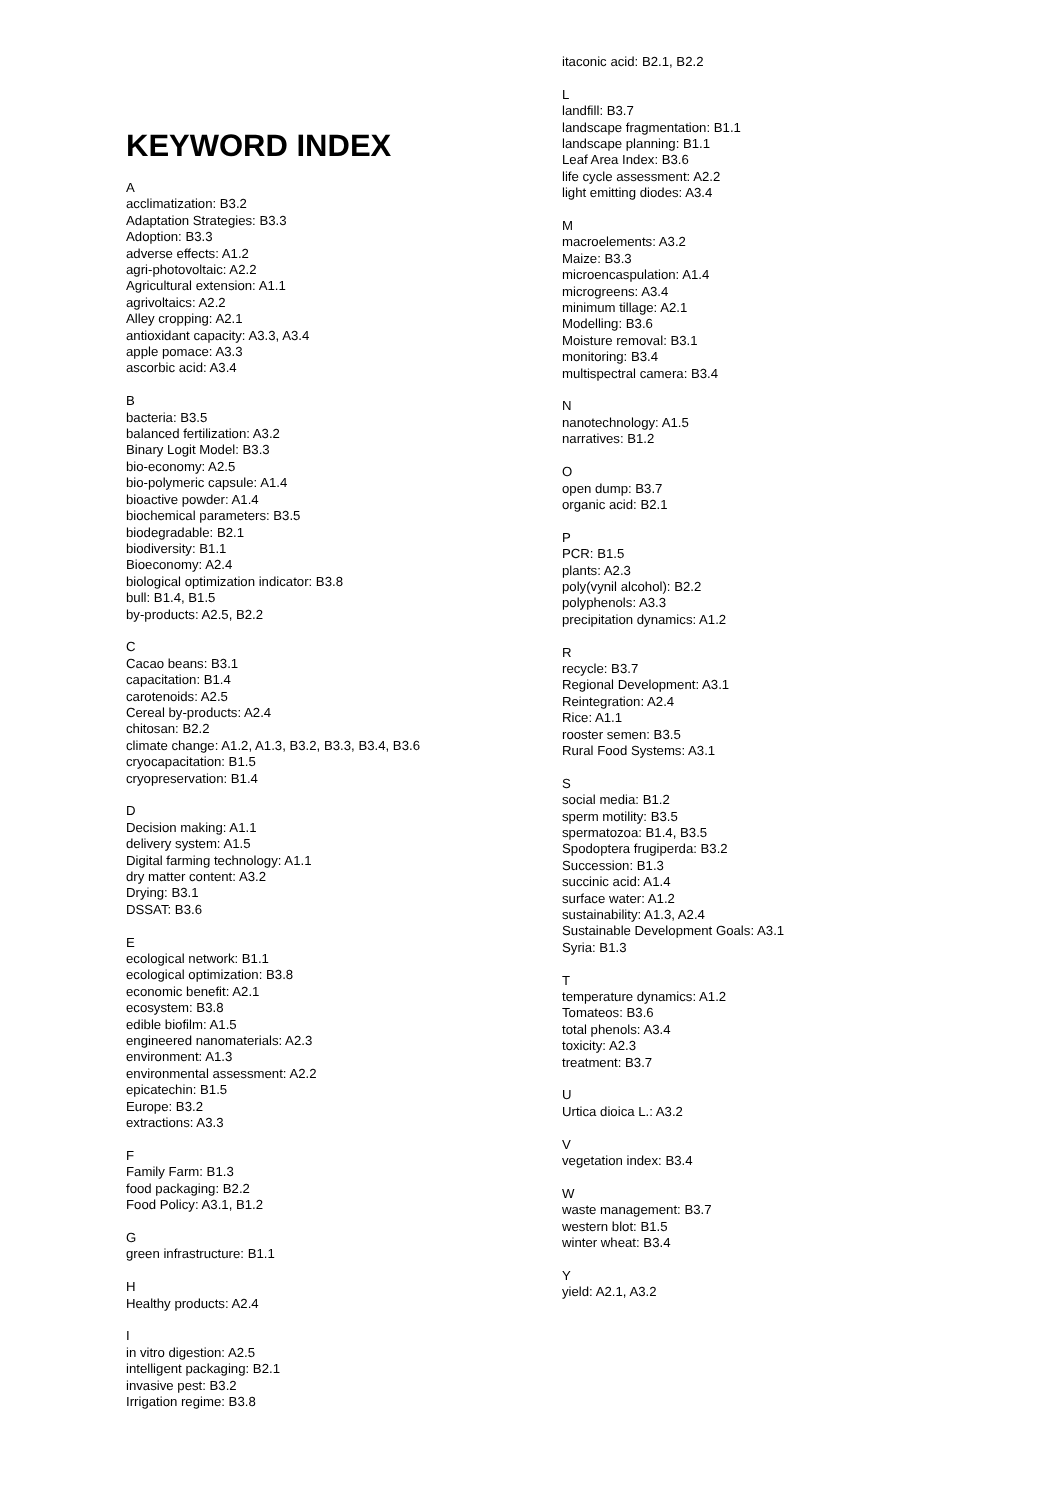KEYWORD INDEX
A
acclimatization: B3.2
Adaptation Strategies: B3.3
Adoption: B3.3
adverse effects: A1.2
agri-photovoltaic: A2.2
Agricultural extension: A1.1
agrivoltaics: A2.2
Alley cropping: A2.1
antioxidant capacity: A3.3, A3.4
apple pomace: A3.3
ascorbic acid: A3.4
B
bacteria: B3.5
balanced fertilization: A3.2
Binary Logit Model: B3.3
bio-economy: A2.5
bio-polymeric capsule: A1.4
bioactive powder: A1.4
biochemical parameters: B3.5
biodegradable: B2.1
biodiversity: B1.1
Bioeconomy: A2.4
biological optimization indicator: B3.8
bull: B1.4, B1.5
by-products: A2.5, B2.2
C
Cacao beans: B3.1
capacitation: B1.4
carotenoids: A2.5
Cereal by-products: A2.4
chitosan: B2.2
climate change: A1.2, A1.3, B3.2, B3.3, B3.4, B3.6
cryocapacitation: B1.5
cryopreservation: B1.4
D
Decision making: A1.1
delivery system: A1.5
Digital farming technology: A1.1
dry matter content: A3.2
Drying: B3.1
DSSAT: B3.6
E
ecological network: B1.1
ecological optimization: B3.8
economic benefit: A2.1
ecosystem: B3.8
edible biofilm: A1.5
engineered nanomaterials: A2.3
environment: A1.3
environmental assessment: A2.2
epicatechin: B1.5
Europe: B3.2
extractions: A3.3
F
Family Farm: B1.3
food packaging: B2.2
Food Policy: A3.1, B1.2
G
green infrastructure: B1.1
H
Healthy products: A2.4
I
in vitro digestion: A2.5
intelligent packaging: B2.1
invasive pest: B3.2
Irrigation regime: B3.8
itaconic acid: B2.1, B2.2
L
landfill: B3.7
landscape fragmentation: B1.1
landscape planning: B1.1
Leaf Area Index: B3.6
life cycle assessment: A2.2
light emitting diodes: A3.4
M
macroelements: A3.2
Maize: B3.3
microencaspulation: A1.4
microgreens: A3.4
minimum tillage: A2.1
Modelling: B3.6
Moisture removal: B3.1
monitoring: B3.4
multispectral camera: B3.4
N
nanotechnology: A1.5
narratives: B1.2
O
open dump: B3.7
organic acid: B2.1
P
PCR: B1.5
plants: A2.3
poly(vynil alcohol): B2.2
polyphenols: A3.3
precipitation dynamics: A1.2
R
recycle: B3.7
Regional Development: A3.1
Reintegration: A2.4
Rice: A1.1
rooster semen: B3.5
Rural Food Systems: A3.1
S
social media: B1.2
sperm motility: B3.5
spermatozoa: B1.4, B3.5
Spodoptera frugiperda: B3.2
Succession: B1.3
succinic acid: A1.4
surface water: A1.2
sustainability: A1.3, A2.4
Sustainable Development Goals: A3.1
Syria: B1.3
T
temperature dynamics: A1.2
Tomateos: B3.6
total phenols: A3.4
toxicity: A2.3
treatment: B3.7
U
Urtica dioica L.: A3.2
V
vegetation index: B3.4
W
waste management: B3.7
western blot: B1.5
winter wheat: B3.4
Y
yield: A2.1, A3.2